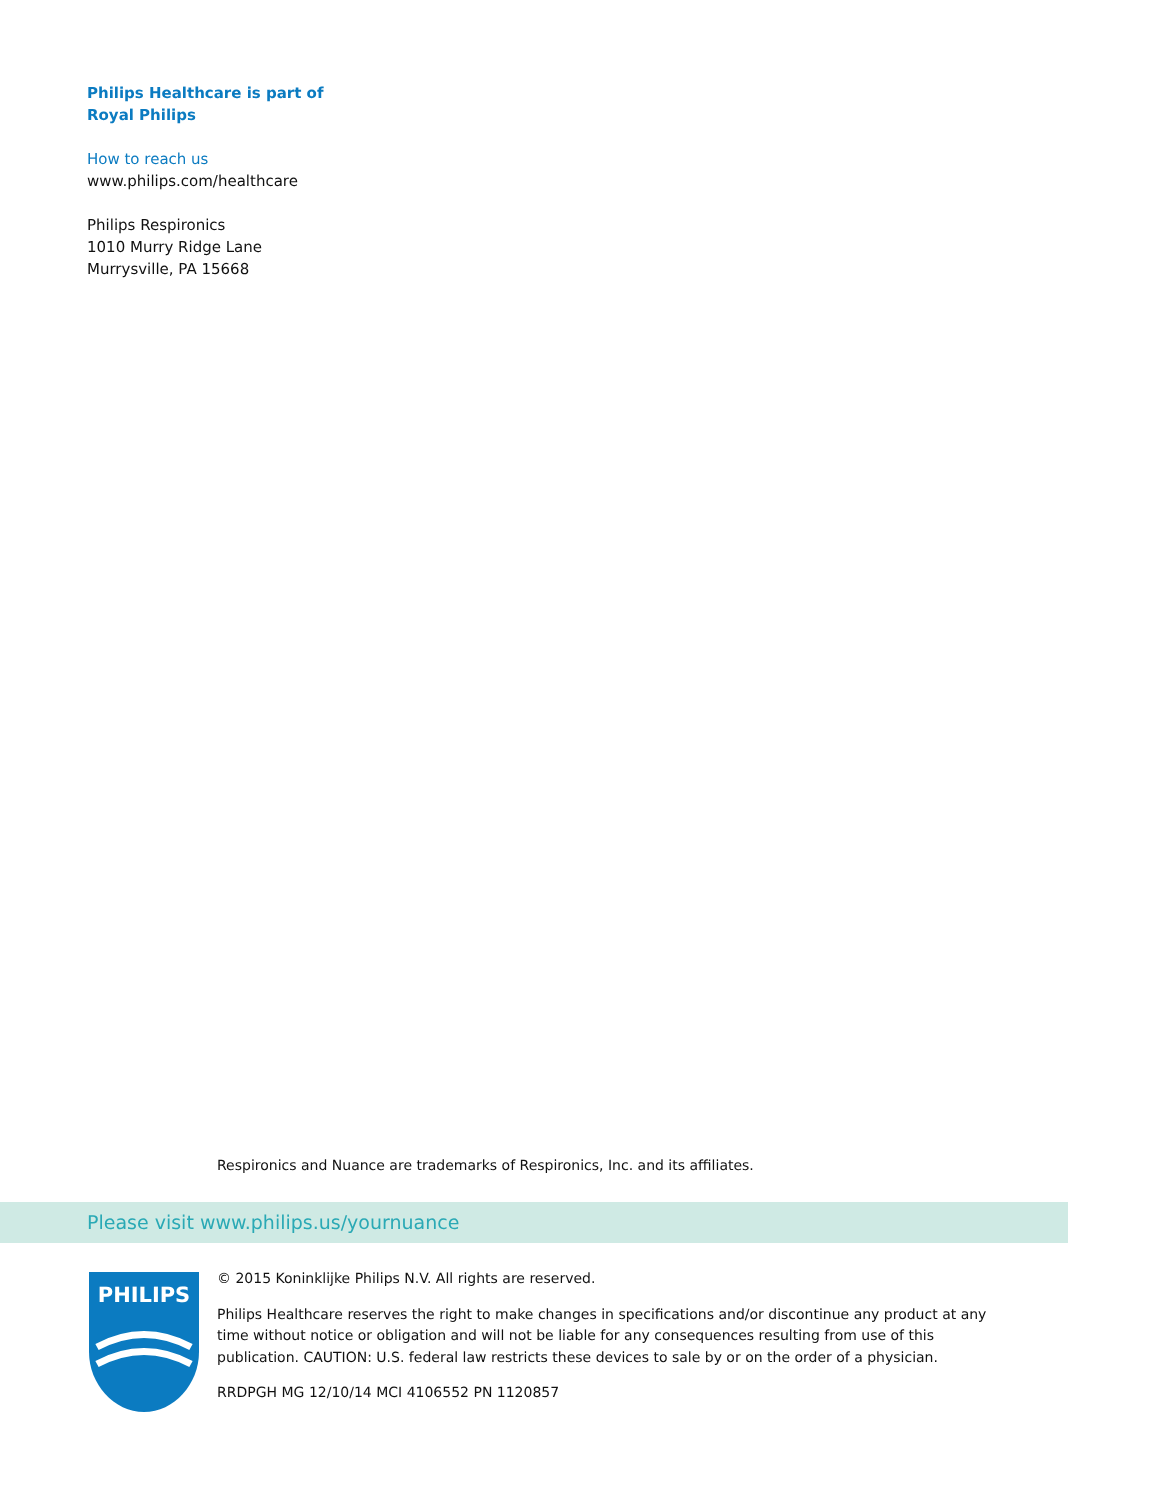Philips Healthcare is part of
Royal Philips
How to reach us
www.philips.com/healthcare
Philips Respironics
1010 Murry Ridge Lane
Murrysville, PA 15668
Respironics and Nuance are trademarks of Respironics, Inc. and its affiliates.
Please visit www.philips.us/yournuance
PHILIPS
© 2015 Koninklijke Philips N.V. All rights are reserved.
Philips Healthcare reserves the right to make changes in specifications and/or discontinue any product at any time without notice or obligation and will not be liable for any consequences resulting from use of this publication. CAUTION: U.S. federal law restricts these devices to sale by or on the order of a physician.
RRDPGH MG 12/10/14 MCI 4106552 PN 1120857